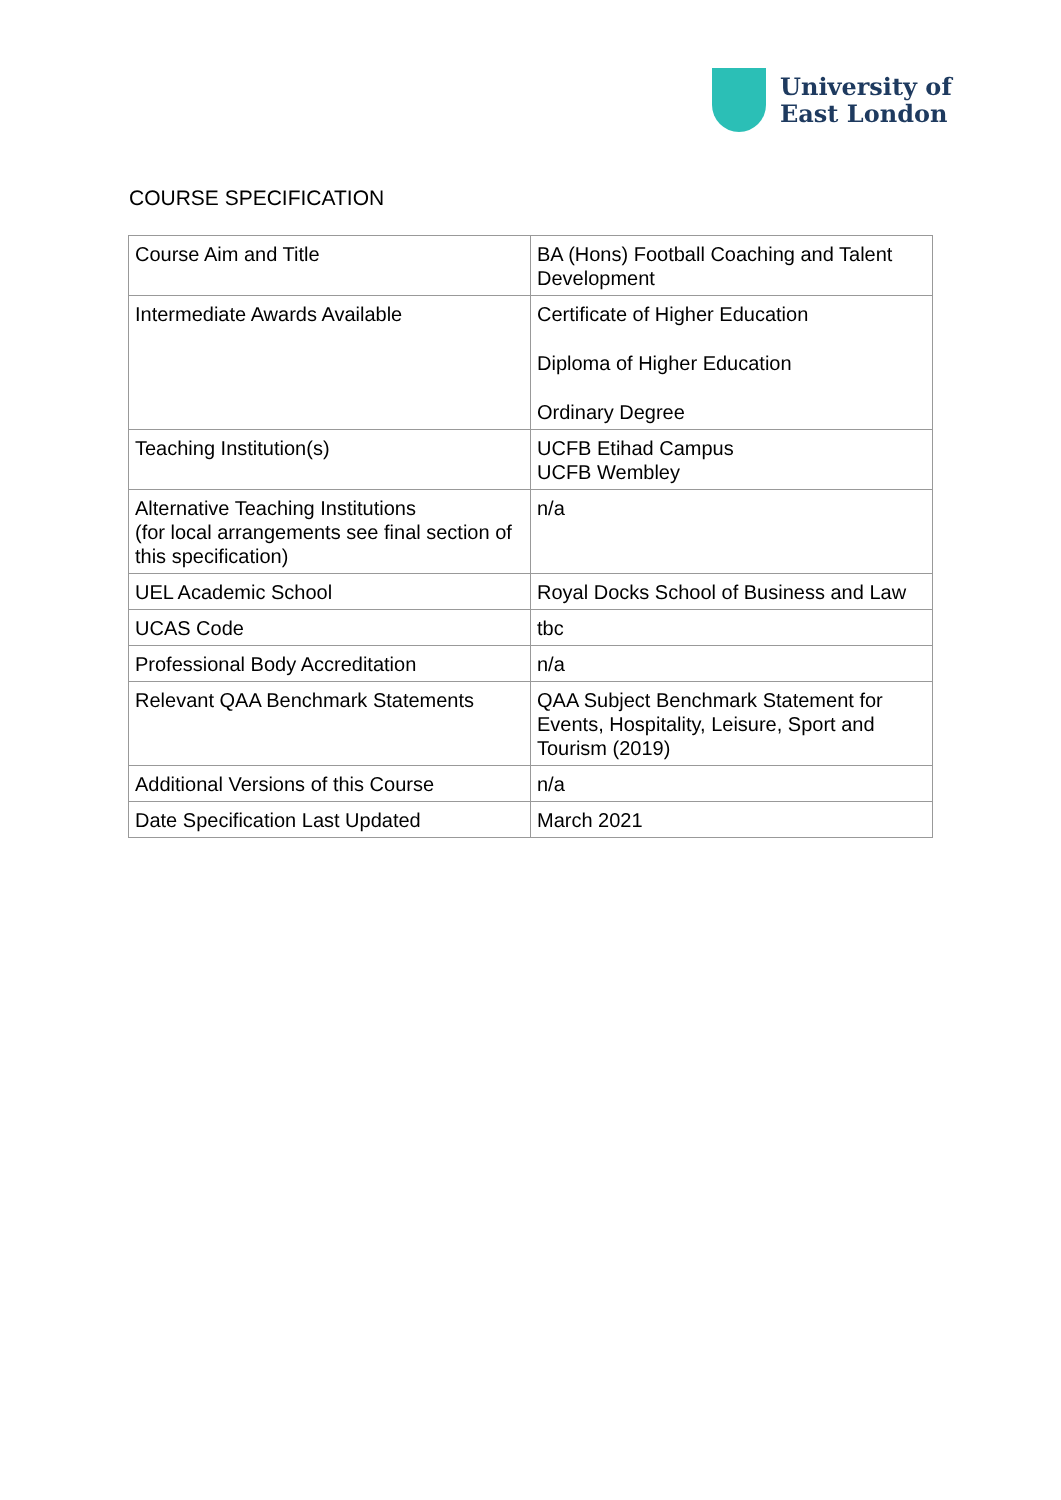University of
East London
COURSE SPECIFICATION
| Course Aim and Title | BA (Hons) Football Coaching and Talent Development |
| Intermediate Awards Available | Certificate of Higher Education Diploma of Higher Education Ordinary Degree |
| Teaching Institution(s) | UCFB Etihad Campus UCFB Wembley |
| Alternative Teaching Institutions (for local arrangements see final section of this specification) | n/a |
| UEL Academic School | Royal Docks School of Business and Law |
| UCAS Code | tbc |
| Professional Body Accreditation | n/a |
| Relevant QAA Benchmark Statements | QAA Subject Benchmark Statement for Events, Hospitality, Leisure, Sport and Tourism (2019) |
| Additional Versions of this Course | n/a |
| Date Specification Last Updated | March 2021 |